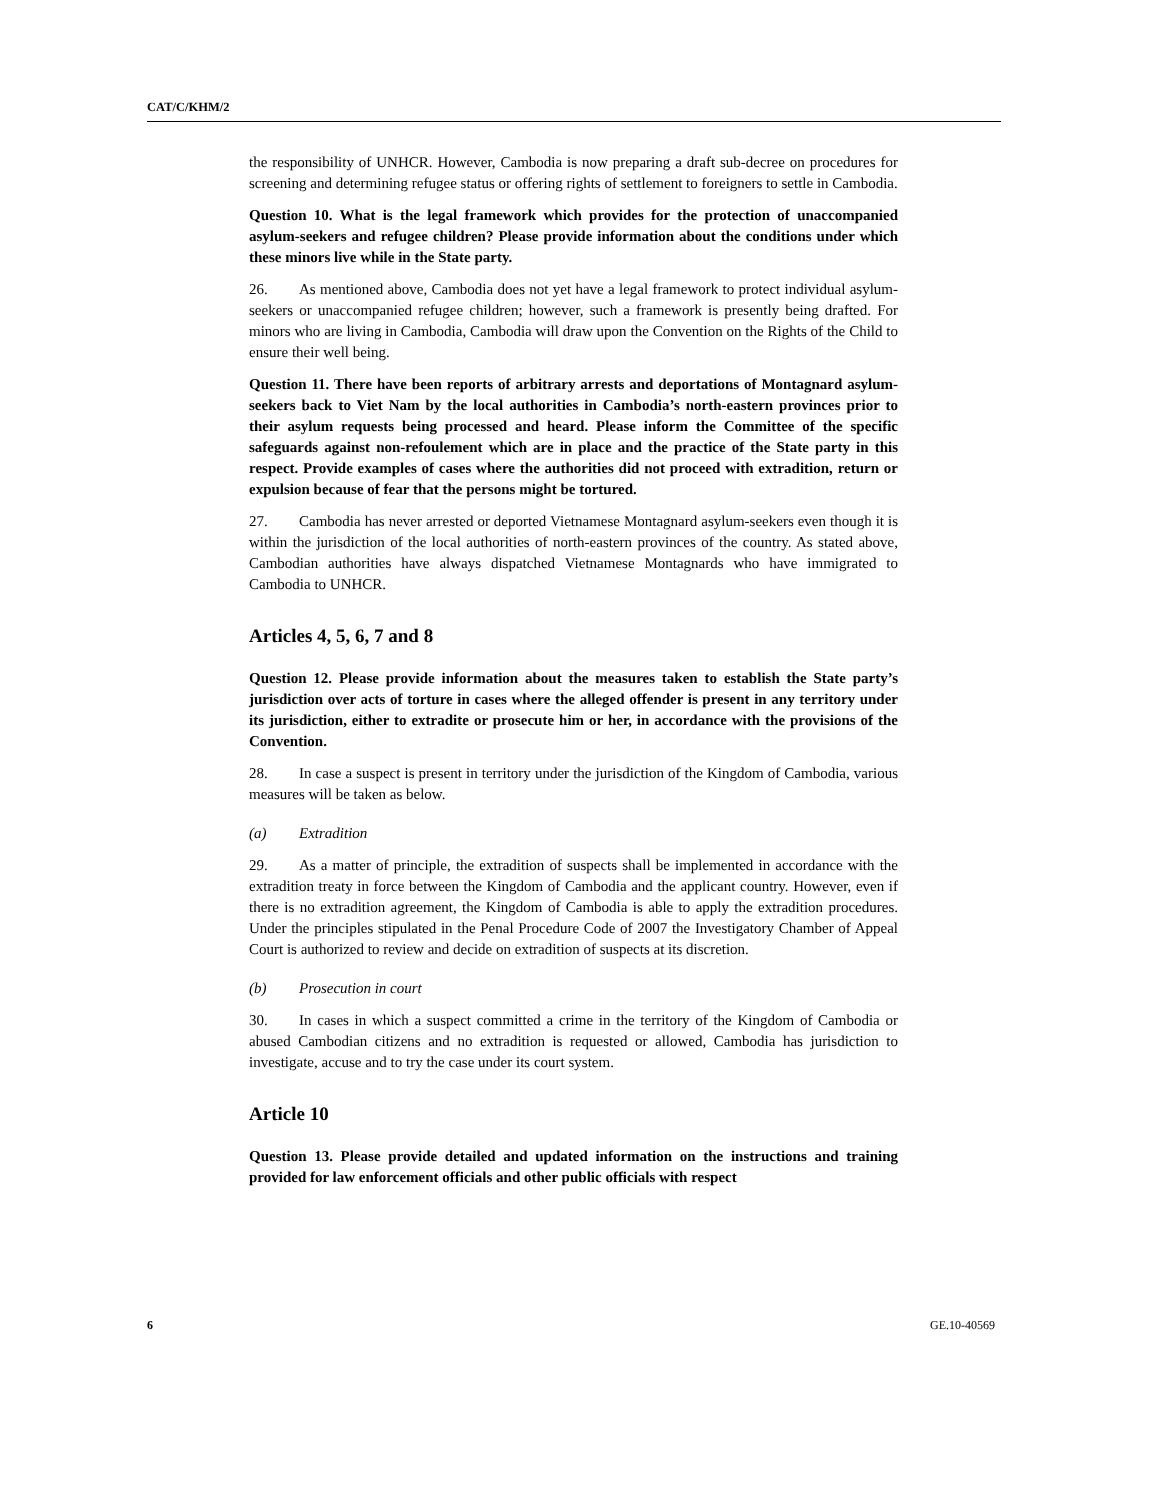CAT/C/KHM/2
the responsibility of UNHCR. However, Cambodia is now preparing a draft sub-decree on procedures for screening and determining refugee status or offering rights of settlement to foreigners to settle in Cambodia.
Question 10. What is the legal framework which provides for the protection of unaccompanied asylum-seekers and refugee children? Please provide information about the conditions under which these minors live while in the State party.
26. As mentioned above, Cambodia does not yet have a legal framework to protect individual asylum-seekers or unaccompanied refugee children; however, such a framework is presently being drafted. For minors who are living in Cambodia, Cambodia will draw upon the Convention on the Rights of the Child to ensure their well being.
Question 11. There have been reports of arbitrary arrests and deportations of Montagnard asylum-seekers back to Viet Nam by the local authorities in Cambodia’s north-eastern provinces prior to their asylum requests being processed and heard. Please inform the Committee of the specific safeguards against non-refoulement which are in place and the practice of the State party in this respect. Provide examples of cases where the authorities did not proceed with extradition, return or expulsion because of fear that the persons might be tortured.
27. Cambodia has never arrested or deported Vietnamese Montagnard asylum-seekers even though it is within the jurisdiction of the local authorities of north-eastern provinces of the country. As stated above, Cambodian authorities have always dispatched Vietnamese Montagnards who have immigrated to Cambodia to UNHCR.
Articles 4, 5, 6, 7 and 8
Question 12. Please provide information about the measures taken to establish the State party’s jurisdiction over acts of torture in cases where the alleged offender is present in any territory under its jurisdiction, either to extradite or prosecute him or her, in accordance with the provisions of the Convention.
28. In case a suspect is present in territory under the jurisdiction of the Kingdom of Cambodia, various measures will be taken as below.
(a) Extradition
29. As a matter of principle, the extradition of suspects shall be implemented in accordance with the extradition treaty in force between the Kingdom of Cambodia and the applicant country. However, even if there is no extradition agreement, the Kingdom of Cambodia is able to apply the extradition procedures. Under the principles stipulated in the Penal Procedure Code of 2007 the Investigatory Chamber of Appeal Court is authorized to review and decide on extradition of suspects at its discretion.
(b) Prosecution in court
30. In cases in which a suspect committed a crime in the territory of the Kingdom of Cambodia or abused Cambodian citizens and no extradition is requested or allowed, Cambodia has jurisdiction to investigate, accuse and to try the case under its court system.
Article 10
Question 13. Please provide detailed and updated information on the instructions and training provided for law enforcement officials and other public officials with respect
6 GE.10-40569